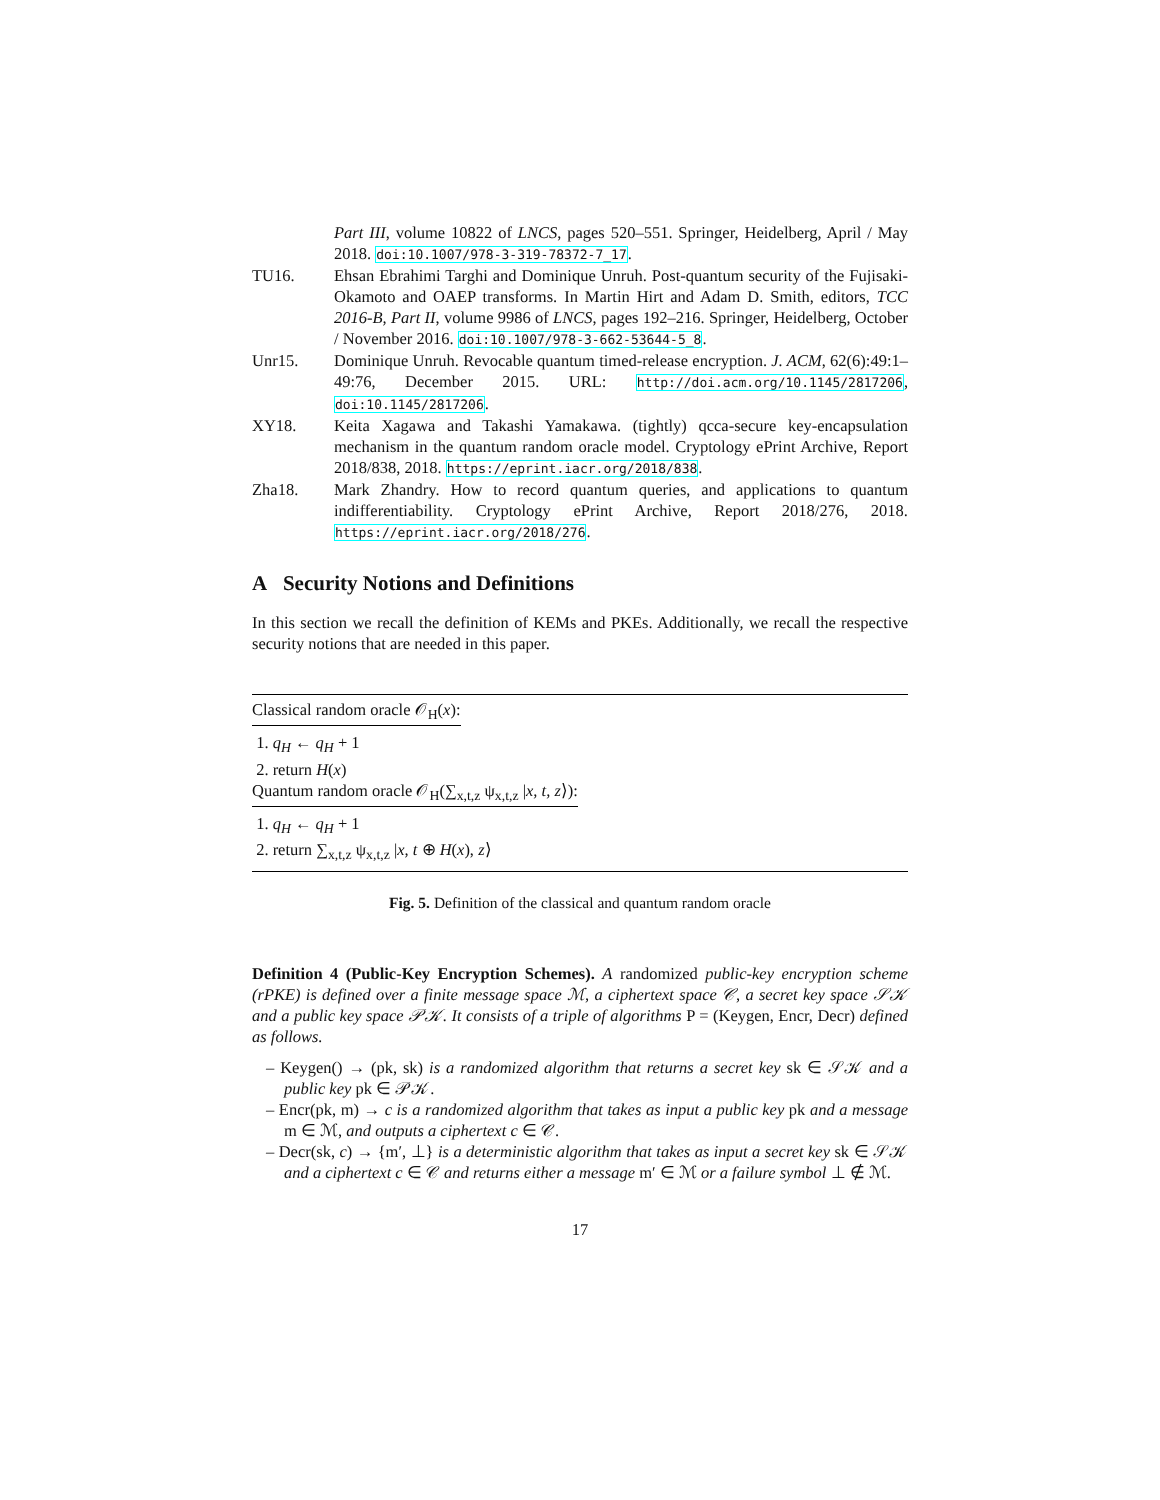Part III, volume 10822 of LNCS, pages 520–551. Springer, Heidelberg, April / May 2018. doi:10.1007/978-3-319-78372-7_17.
TU16. Ehsan Ebrahimi Targhi and Dominique Unruh. Post-quantum security of the Fujisaki-Okamoto and OAEP transforms. In Martin Hirt and Adam D. Smith, editors, TCC 2016-B, Part II, volume 9986 of LNCS, pages 192–216. Springer, Heidelberg, October / November 2016. doi:10.1007/978-3-662-53644-5_8.
Unr15. Dominique Unruh. Revocable quantum timed-release encryption. J. ACM, 62(6):49:1–49:76, December 2015. URL: http://doi.acm.org/10.1145/2817206, doi:10.1145/2817206.
XY18. Keita Xagawa and Takashi Yamakawa. (tightly) qcca-secure key-encapsulation mechanism in the quantum random oracle model. Cryptology ePrint Archive, Report 2018/838, 2018. https://eprint.iacr.org/2018/838.
Zha18. Mark Zhandry. How to record quantum queries, and applications to quantum indifferentiability. Cryptology ePrint Archive, Report 2018/276, 2018. https://eprint.iacr.org/2018/276.
A Security Notions and Definitions
In this section we recall the definition of KEMs and PKEs. Additionally, we recall the respective security notions that are needed in this paper.
Classical random oracle 𝒪<sub>H</sub>(x):
1. q<sub>H</sub> ← q<sub>H</sub> + 1
2. return H(x)
Quantum random oracle 𝒪<sub>H</sub>(∑<sub>x,t,z</sub> ψ<sub>x,t,z</sub> |x, t, z⟩):
1. q<sub>H</sub> ← q<sub>H</sub> + 1
2. return ∑<sub>x,t,z</sub> ψ<sub>x,t,z</sub> |x, t ⊕ H(x), z⟩
Fig. 5. Definition of the classical and quantum random oracle
Definition 4 (Public-Key Encryption Schemes). A randomized public-key encryption scheme (rPKE) is defined over a finite message space ℳ, a ciphertext space 𝒞, a secret key space 𝒮𝒦 and a public key space 𝒫𝒦. It consists of a triple of algorithms P = (Keygen, Encr, Decr) defined as follows.
– Keygen() → (pk, sk) is a randomized algorithm that returns a secret key sk ∈ 𝒮𝒦 and a public key pk ∈ 𝒫𝒦.
– Encr(pk, m) → c is a randomized algorithm that takes as input a public key pk and a message m ∈ ℳ, and outputs a ciphertext c ∈ 𝒞.
– Decr(sk, c) → {m′, ⊥} is a deterministic algorithm that takes as input a secret key sk ∈ 𝒮𝒦 and a ciphertext c ∈ 𝒞 and returns either a message m′ ∈ ℳ or a failure symbol ⊥ ∉ ℳ.
17